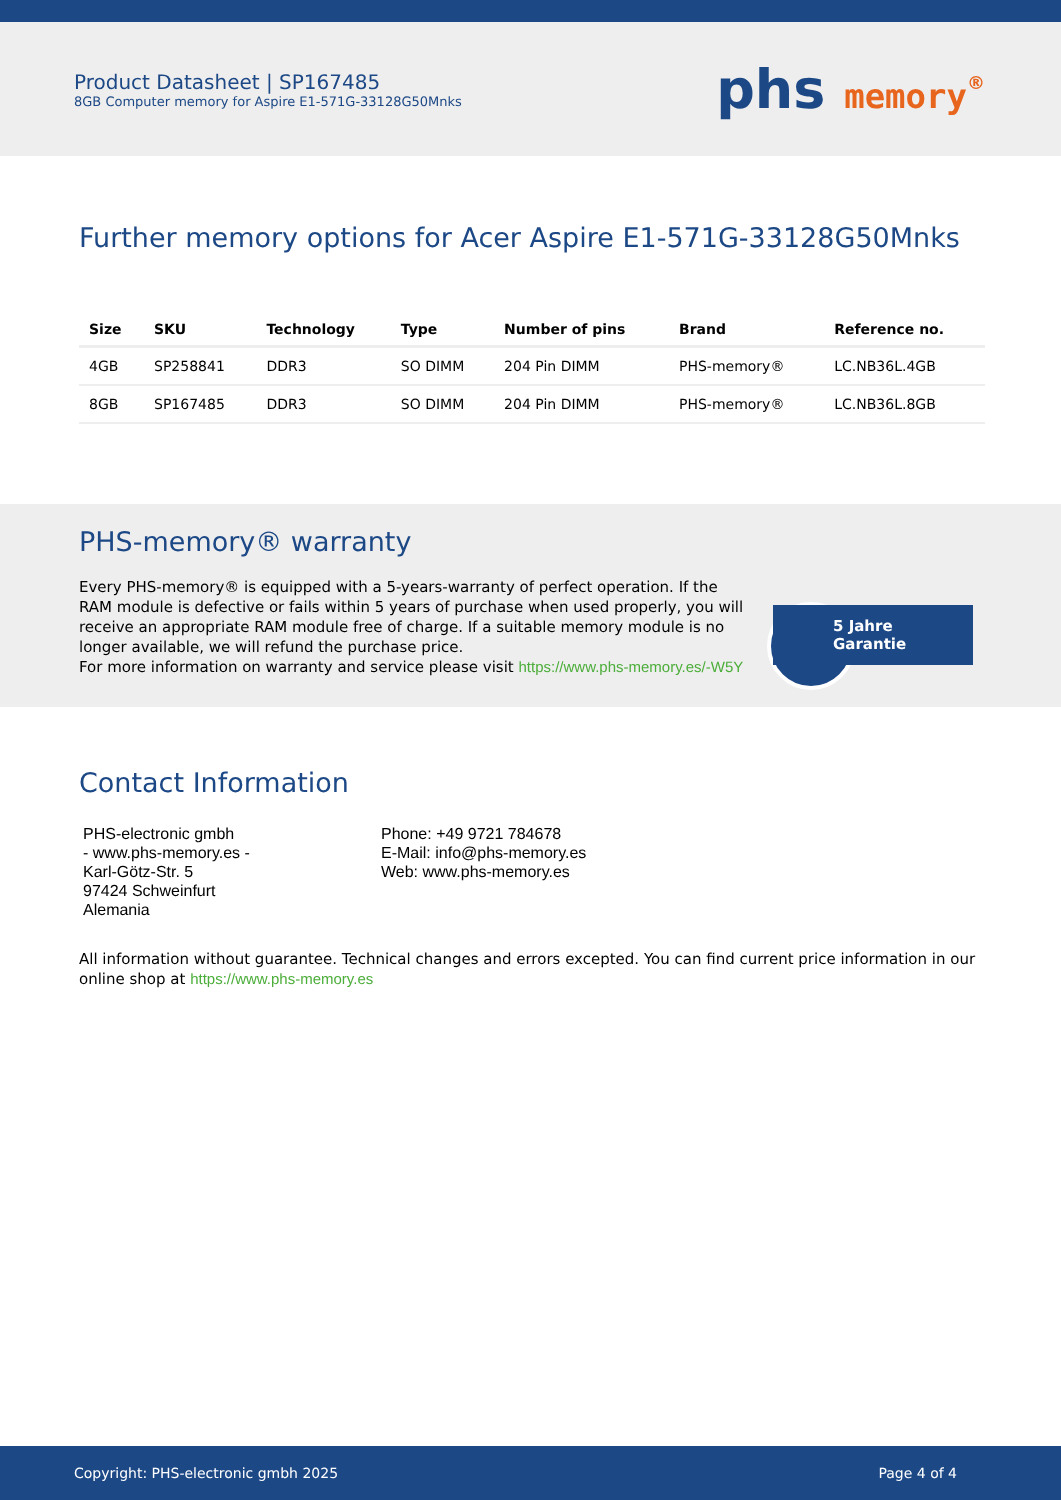Product Datasheet | SP167485
8GB Computer memory for Aspire E1-571G-33128G50Mnks
phs memory<sup>®</sup>
Further memory options for Acer Aspire E1-571G-33128G50Mnks
| Size | SKU | Technology | Type | Number of pins | Brand | Reference no. |
| --- | --- | --- | --- | --- | --- | --- |
| 4GB | SP258841 | DDR3 | SO DIMM | 204 Pin DIMM | PHS-memory® | LC.NB36L.4GB |
| 8GB | SP167485 | DDR3 | SO DIMM | 204 Pin DIMM | PHS-memory® | LC.NB36L.8GB |
PHS-memory® warranty
Every PHS-memory® is equipped with a 5-years-warranty of perfect operation. If the RAM module is defective or fails within 5 years of purchase when used properly, you will receive an appropriate RAM module free of charge. If a suitable memory module is no longer available, we will refund the purchase price.
For more information on warranty and service please visit https://www.phs-memory.es/-W5Y
✔
5 Jahre
Garantie
Contact Information
PHS-electronic gmbh
- www.phs-memory.es -
Karl-Götz-Str. 5
97424 Schweinfurt
Alemania
Phone: +49 9721 784678
E-Mail: info@phs-memory.es
Web: www.phs-memory.es
All information without guarantee. Technical changes and errors excepted. You can find current price information in our online shop at https://www.phs-memory.es
Copyright: PHS-electronic gmbh 2025 Page 4 of 4